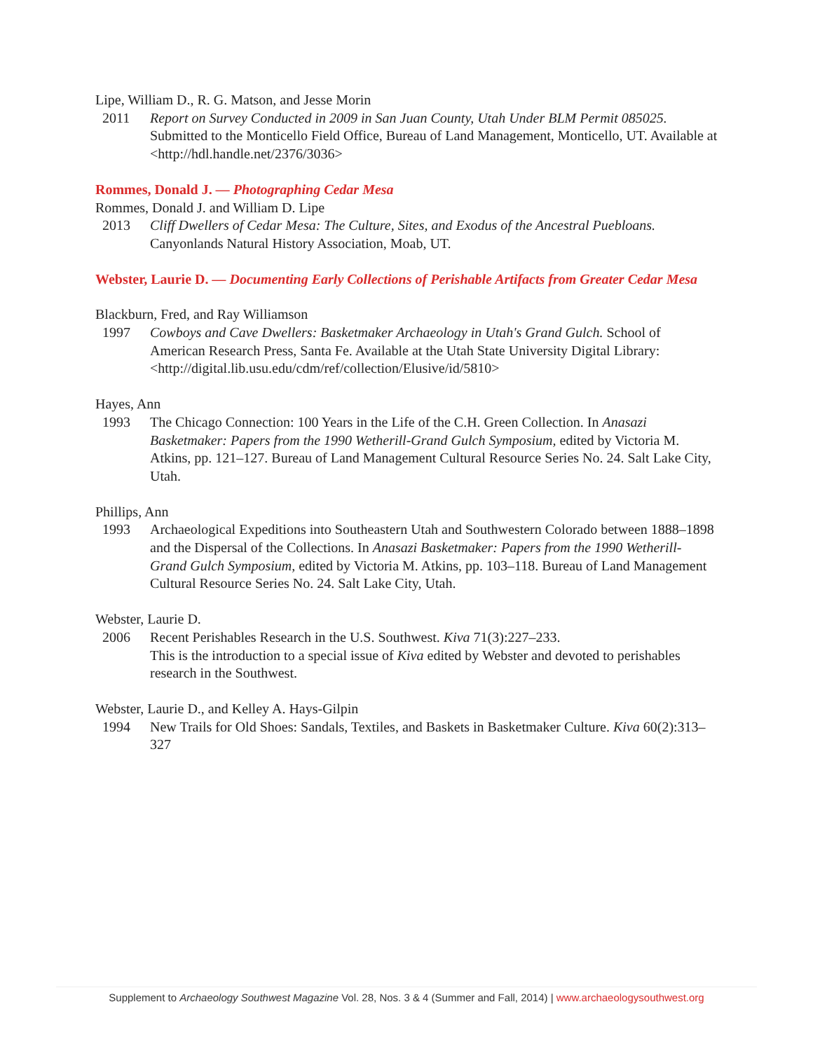Lipe, William D., R. G. Matson, and Jesse Morin
2011 Report on Survey Conducted in 2009 in San Juan County, Utah Under BLM Permit 085025. Submitted to the Monticello Field Office, Bureau of Land Management, Monticello, UT. Available at <http://hdl.handle.net/2376/3036>
Rommes, Donald J. — Photographing Cedar Mesa
Rommes, Donald J. and William D. Lipe
2013 Cliff Dwellers of Cedar Mesa: The Culture, Sites, and Exodus of the Ancestral Puebloans. Canyonlands Natural History Association, Moab, UT.
Webster, Laurie D. — Documenting Early Collections of Perishable Artifacts from Greater Cedar Mesa
Blackburn, Fred, and Ray Williamson
1997 Cowboys and Cave Dwellers: Basketmaker Archaeology in Utah's Grand Gulch. School of American Research Press, Santa Fe. Available at the Utah State University Digital Library: <http://digital.lib.usu.edu/cdm/ref/collection/Elusive/id/5810>
Hayes, Ann
1993 The Chicago Connection: 100 Years in the Life of the C.H. Green Collection. In Anasazi Basketmaker: Papers from the 1990 Wetherill-Grand Gulch Symposium, edited by Victoria M. Atkins, pp. 121–127. Bureau of Land Management Cultural Resource Series No. 24. Salt Lake City, Utah.
Phillips, Ann
1993 Archaeological Expeditions into Southeastern Utah and Southwestern Colorado between 1888–1898 and the Dispersal of the Collections. In Anasazi Basketmaker: Papers from the 1990 Wetherill-Grand Gulch Symposium, edited by Victoria M. Atkins, pp. 103–118. Bureau of Land Management Cultural Resource Series No. 24. Salt Lake City, Utah.
Webster, Laurie D.
2006 Recent Perishables Research in the U.S. Southwest. Kiva 71(3):227–233.
This is the introduction to a special issue of Kiva edited by Webster and devoted to perishables research in the Southwest.
Webster, Laurie D., and Kelley A. Hays-Gilpin
1994 New Trails for Old Shoes: Sandals, Textiles, and Baskets in Basketmaker Culture. Kiva 60(2):313–327
Supplement to Archaeology Southwest Magazine Vol. 28, Nos. 3 & 4 (Summer and Fall, 2014) | www.archaeologysouthwest.org